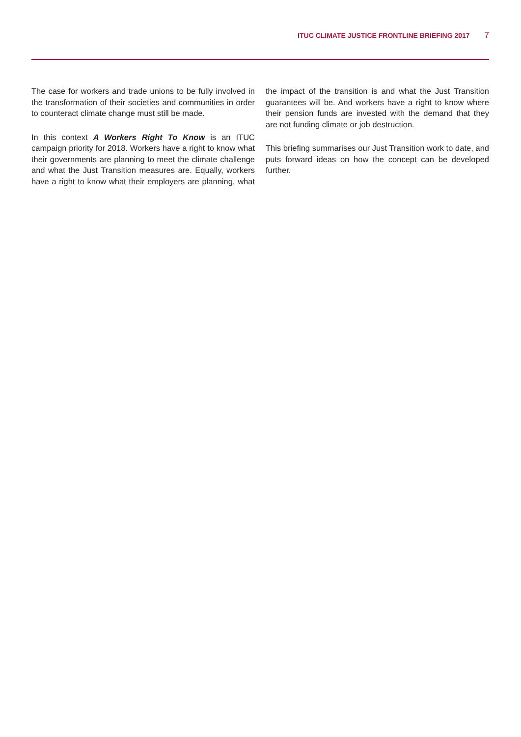ITUC CLIMATE JUSTICE FRONTLINE BRIEFING 2017 7
The case for workers and trade unions to be fully involved in the transformation of their societies and communities in order to counteract climate change must still be made.
In this context A Workers Right To Know is an ITUC campaign priority for 2018. Workers have a right to know what their governments are planning to meet the climate challenge and what the Just Transition measures are. Equally, workers have a right to know what their employers are planning, what the impact of the transition is and what the Just Transition guarantees will be. And workers have a right to know where their pension funds are invested with the demand that they are not funding climate or job destruction.
This briefing summarises our Just Transition work to date, and puts forward ideas on how the concept can be developed further.